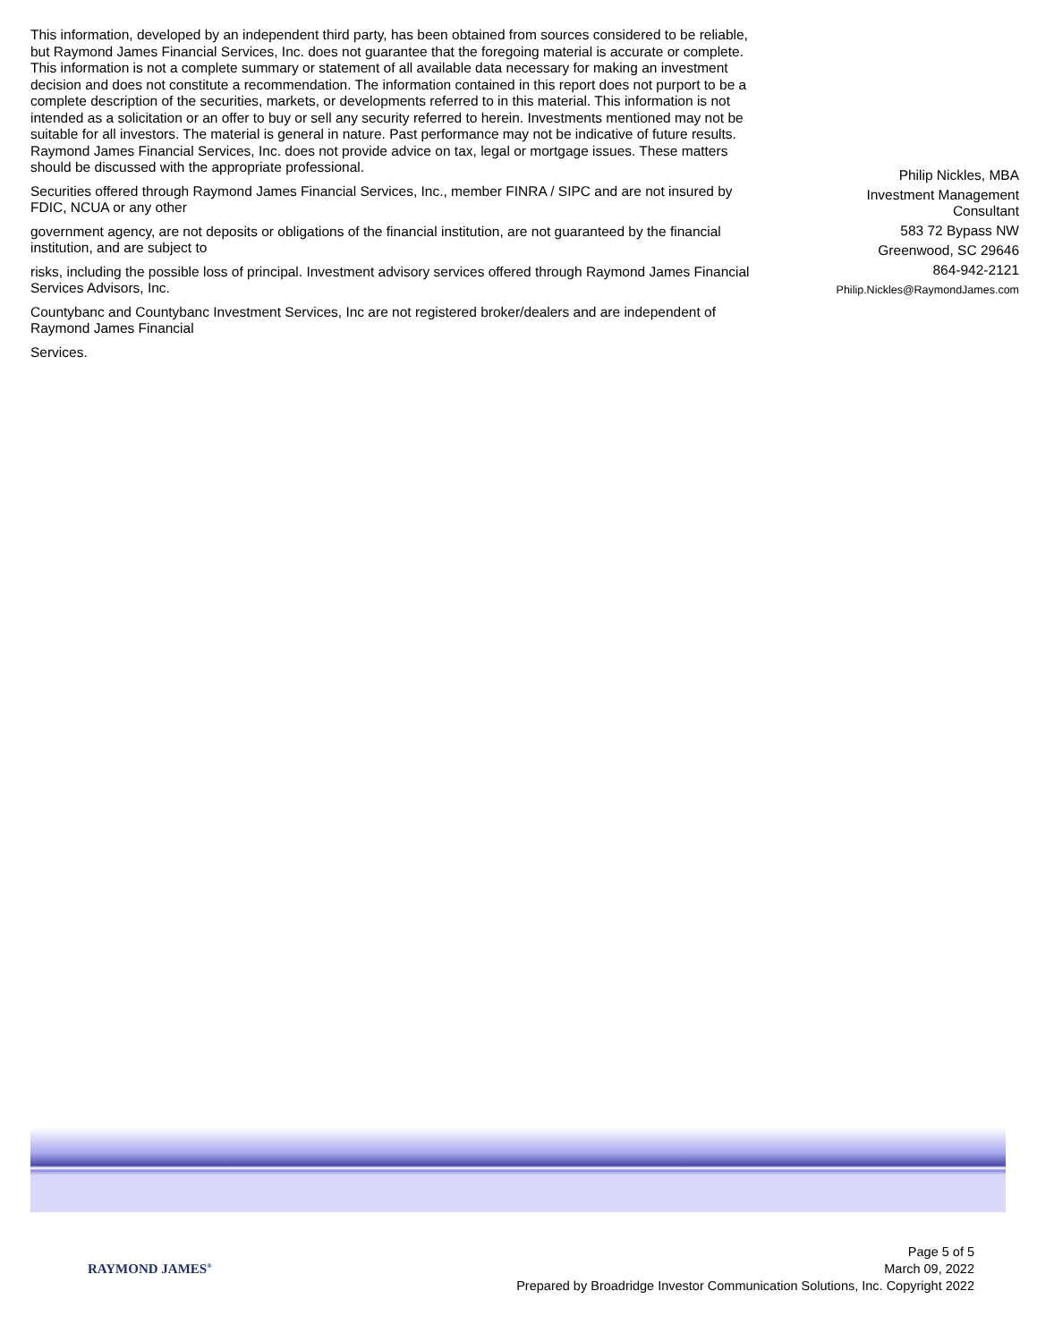This information, developed by an independent third party, has been obtained from sources considered to be reliable, but Raymond James Financial Services, Inc. does not guarantee that the foregoing material is accurate or complete. This information is not a complete summary or statement of all available data necessary for making an investment decision and does not constitute a recommendation. The information contained in this report does not purport to be a complete description of the securities, markets, or developments referred to in this material. This information is not intended as a solicitation or an offer to buy or sell any security referred to herein. Investments mentioned may not be suitable for all investors. The material is general in nature. Past performance may not be indicative of future results. Raymond James Financial Services, Inc. does not provide advice on tax, legal or mortgage issues. These matters should be discussed with the appropriate professional.
Securities offered through Raymond James Financial Services, Inc., member FINRA / SIPC and are not insured by FDIC, NCUA or any other
government agency, are not deposits or obligations of the financial institution, are not guaranteed by the financial institution, and are subject to
risks, including the possible loss of principal. Investment advisory services offered through Raymond James Financial Services Advisors, Inc.
Countybanc and Countybanc Investment Services, Inc are not registered broker/dealers and are independent of Raymond James Financial
Services.
Philip Nickles, MBA
Investment Management
Consultant
583 72 Bypass NW
Greenwood, SC 29646
864-942-2121
Philip.Nickles@RaymondJames.com
RAYMOND JAMES<sup>®</sup>
Page 5 of 5
March 09, 2022
Prepared by Broadridge Investor Communication Solutions, Inc. Copyright 2022